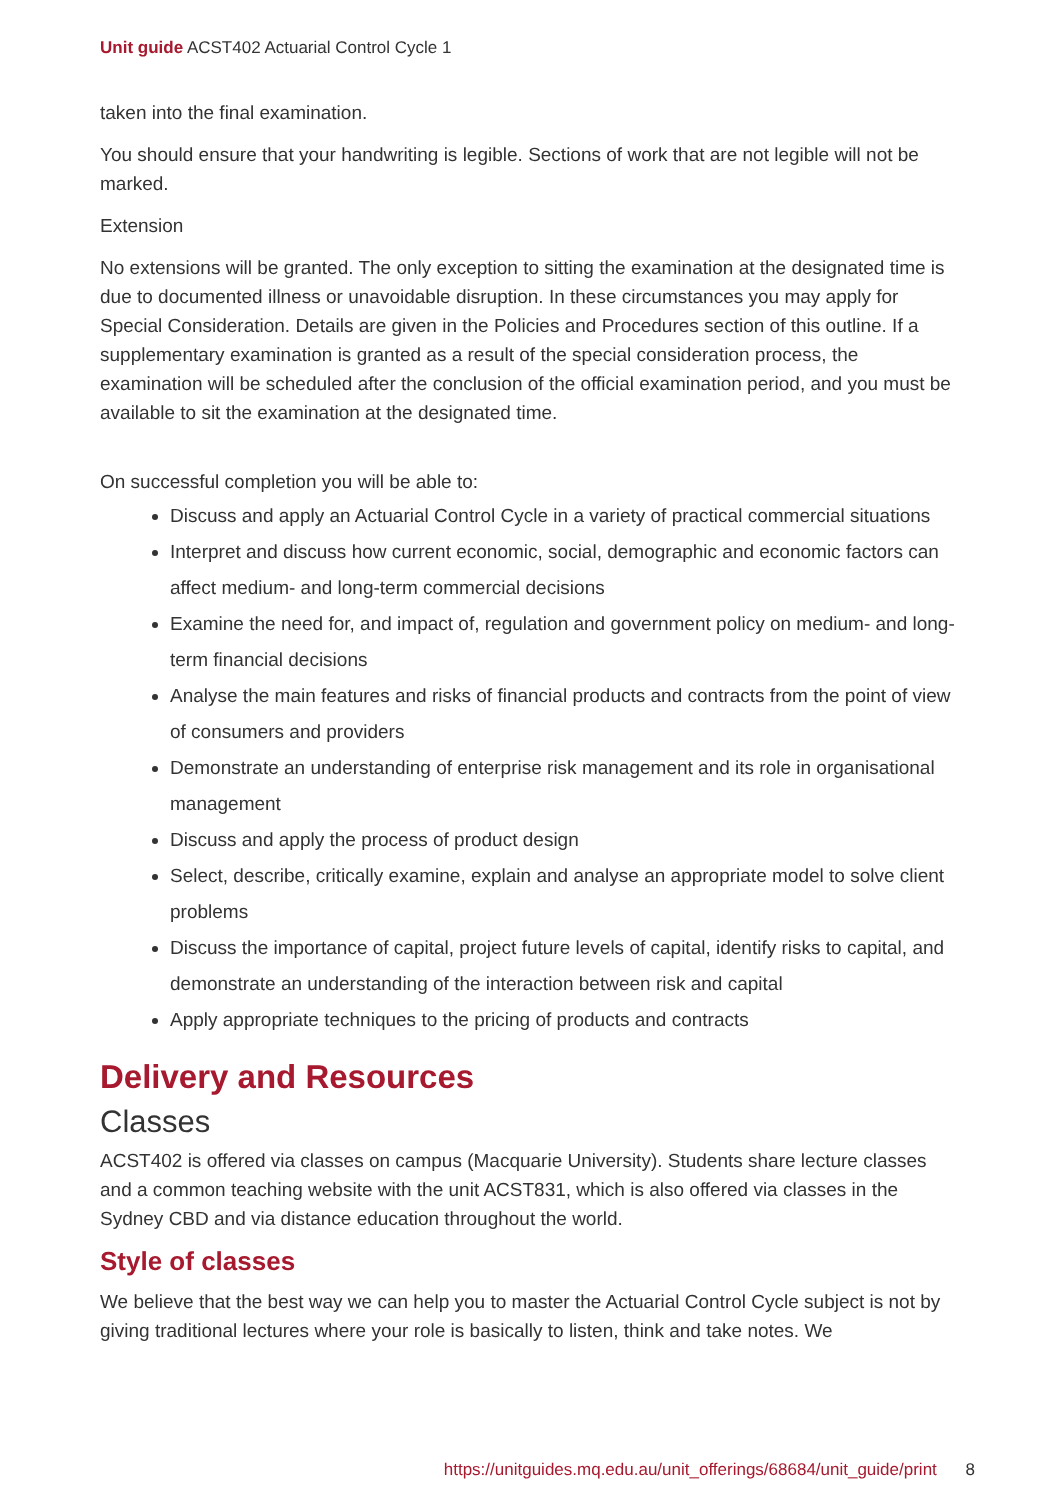Unit guide ACST402 Actuarial Control Cycle 1
taken into the final examination.
You should ensure that your handwriting is legible. Sections of work that are not legible will not be marked.
Extension
No extensions will be granted. The only exception to sitting the examination at the designated time is due to documented illness or unavoidable disruption. In these circumstances you may apply for Special Consideration. Details are given in the Policies and Procedures section of this outline. If a supplementary examination is granted as a result of the special consideration process, the examination will be scheduled after the conclusion of the official examination period, and you must be available to sit the examination at the designated time.
On successful completion you will be able to:
Discuss and apply an Actuarial Control Cycle in a variety of practical commercial situations
Interpret and discuss how current economic, social, demographic and economic factors can affect medium- and long-term commercial decisions
Examine the need for, and impact of, regulation and government policy on medium- and long-term financial decisions
Analyse the main features and risks of financial products and contracts from the point of view of consumers and providers
Demonstrate an understanding of enterprise risk management and its role in organisational management
Discuss and apply the process of product design
Select, describe, critically examine, explain and analyse an appropriate model to solve client problems
Discuss the importance of capital, project future levels of capital, identify risks to capital, and demonstrate an understanding of the interaction between risk and capital
Apply appropriate techniques to the pricing of products and contracts
Delivery and Resources
Classes
ACST402 is offered via classes on campus (Macquarie University). Students share lecture classes and a common teaching website with the unit ACST831, which is also offered via classes in the Sydney CBD and via distance education throughout the world.
Style of classes
We believe that the best way we can help you to master the Actuarial Control Cycle subject is not by giving traditional lectures where your role is basically to listen, think and take notes. We
https://unitguides.mq.edu.au/unit_offerings/68684/unit_guide/print 8